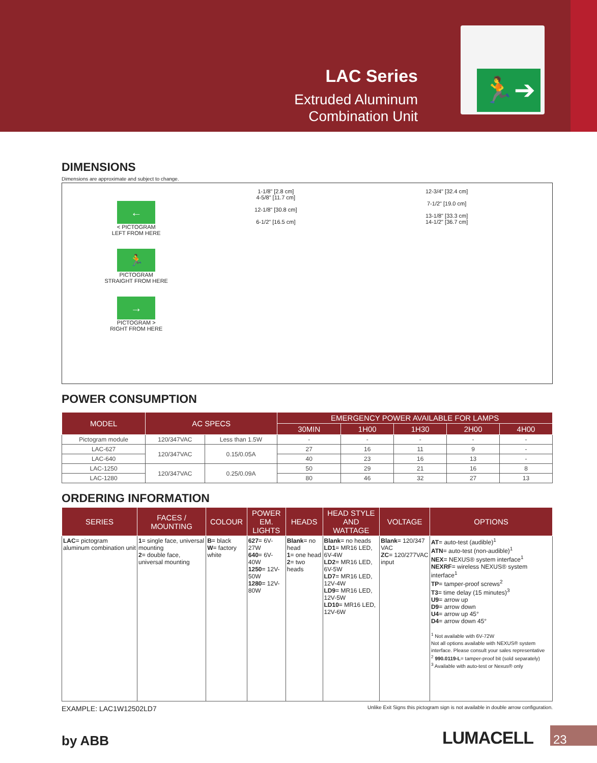LAC Series
Extruded Aluminum
Combination Unit
🏃➔
DIMENSIONS
Dimensions are approximate and subject to change.
←
< PICTOGRAM
LEFT FROM HERE
🏃
PICTOGRAM
STRAIGHT FROM HERE
→
PICTOGRAM >
RIGHT FROM HERE
1-1/8" [2.8 cm]
4-5/8" [11.7 cm]
12-1/8" [30.8 cm]
6-1/2" [16.5 cm]
12-3/4" [32.4 cm]
7-1/2" [19.0 cm]
13-1/8" [33.3 cm]
14-1/2" [36.7 cm]
POWER CONSUMPTION
| MODEL | AC SPECS | | EMERGENCY POWER AVAILABLE FOR LAMPS | | | | |
| --- | --- | --- | --- | --- | --- | --- | --- |
| | | | 30MIN | 1H00 | 1H30 | 2H00 | 4H00 |
| Pictogram module | 120/347VAC | Less than 1.5W | - | - | - | - | - |
| LAC-627 | 120/347VAC | 0.15/0.05A | 27 | 16 | 11 | 9 | - |
| LAC-640 | | | 40 | 23 | 16 | 13 | - |
| LAC-1250 | 120/347VAC | 0.25/0.09A | 50 | 29 | 21 | 16 | 8 |
| LAC-1280 | | | 80 | 46 | 32 | 27 | 13 |
ORDERING INFORMATION
| SERIES | FACES / MOUNTING | COLOUR | POWER EM. LIGHTS | HEADS | HEAD STYLE AND WATTAGE | VOLTAGE | OPTIONS |
| --- | --- | --- | --- | --- | --- | --- | --- |
| LAC = pictogram aluminum combination unit | 1 = single face, universal mounting 2 = double face, universal mounting | B = black W = factory white | 627 = 6V-27W 640 = 6V-40W 1250 = 12V-50W 1280 = 12V-80W | Blank = no head 1 = one head 2 = two heads | Blank = no heads LD1 = MR16 LED, 6V-4W LD2 = MR16 LED, 6V-5W LD7 = MR16 LED, 12V-4W LD9 = MR16 LED, 12V-5W LD10 = MR16 LED, 12V-6W | Blank = 120/347 VAC ZC = 120/277VAC input | AT = auto-test (audible)<sup>1</sup> ATN = auto-test (non-audible)<sup>1</sup> NEX = NEXUS® system interface<sup>1</sup> NEXRF = wireless NEXUS® system interface<sup>1</sup> TP = tamper-proof screws<sup>2</sup> T3 = time delay (15 minutes)<sup>3</sup> U9 = arrow up D9 = arrow down U4 = arrow up 45° D4 = arrow down 45° <sup>1</sup> Not available with 6V-72W Not all options available with NEXUS® system interface. Please consult your sales representative <sup>2</sup> 990.0119-L = tamper-proof bit (sold separately) <sup>3</sup> Available with auto-test or Nexus® only |
EXAMPLE: LAC1W12502LD7 Unlike Exit Signs this pictogram sign is not available in double arrow configuration.
by ABB LUMACELL 23